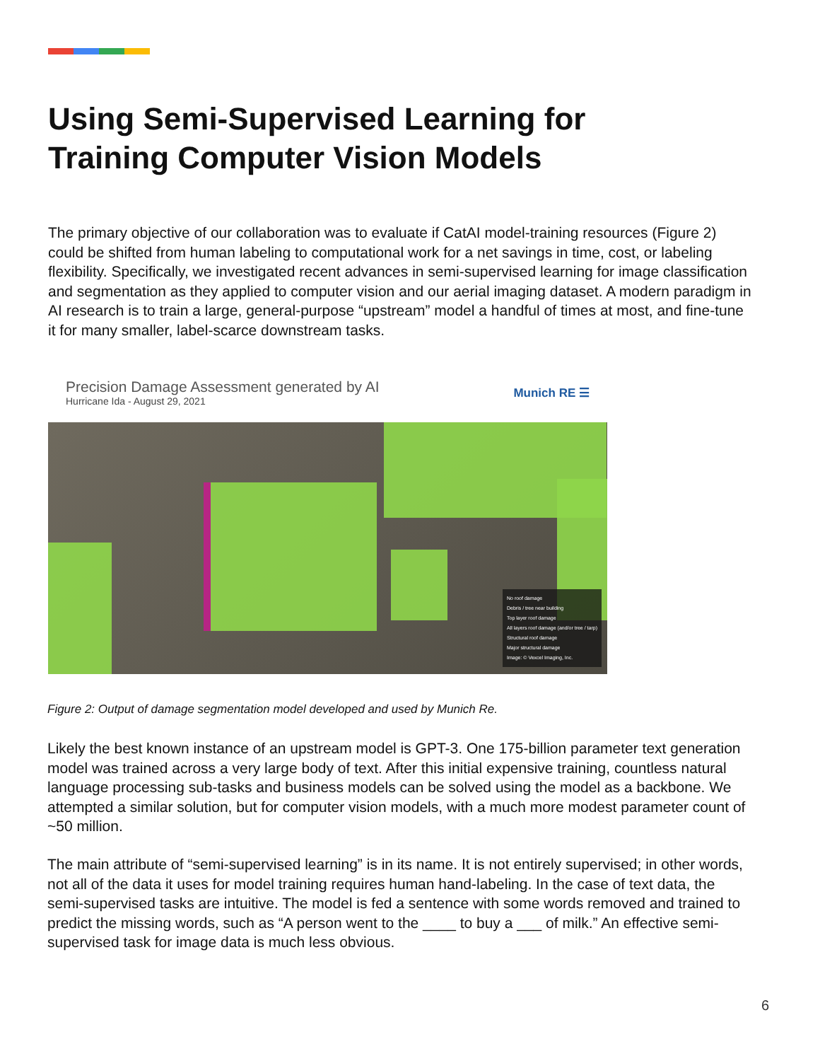Using Semi-Supervised Learning for Training Computer Vision Models
The primary objective of our collaboration was to evaluate if CatAI model-training resources (Figure 2) could be shifted from human labeling to computational work for a net savings in time, cost, or labeling flexibility. Specifically, we investigated recent advances in semi-supervised learning for image classification and segmentation as they applied to computer vision and our aerial imaging dataset. A modern paradigm in AI research is to train a large, general-purpose “upstream” model a handful of times at most, and fine-tune it for many smaller, label-scarce downstream tasks.
Precision Damage Assessment generated by AI
Hurricane Ida - August 29, 2021
Munich RE ☰
No roof damage
Debris / tree near building
Top layer roof damage
All layers roof damage (and/or tree / tarp)
Structural roof damage
Major structural damage
Image: © Vexcel Imaging, Inc.
Figure 2: Output of damage segmentation model developed and used by Munich Re.
Likely the best known instance of an upstream model is GPT-3. One 175-billion parameter text generation model was trained across a very large body of text. After this initial expensive training, countless natural language processing sub-tasks and business models can be solved using the model as a backbone. We attempted a similar solution, but for computer vision models, with a much more modest parameter count of ~50 million.
The main attribute of “semi-supervised learning” is in its name. It is not entirely supervised; in other words, not all of the data it uses for model training requires human hand-labeling. In the case of text data, the semi-supervised tasks are intuitive. The model is fed a sentence with some words removed and trained to predict the missing words, such as “A person went to the ____ to buy a ___ of milk.” An effective semi-supervised task for image data is much less obvious.
6